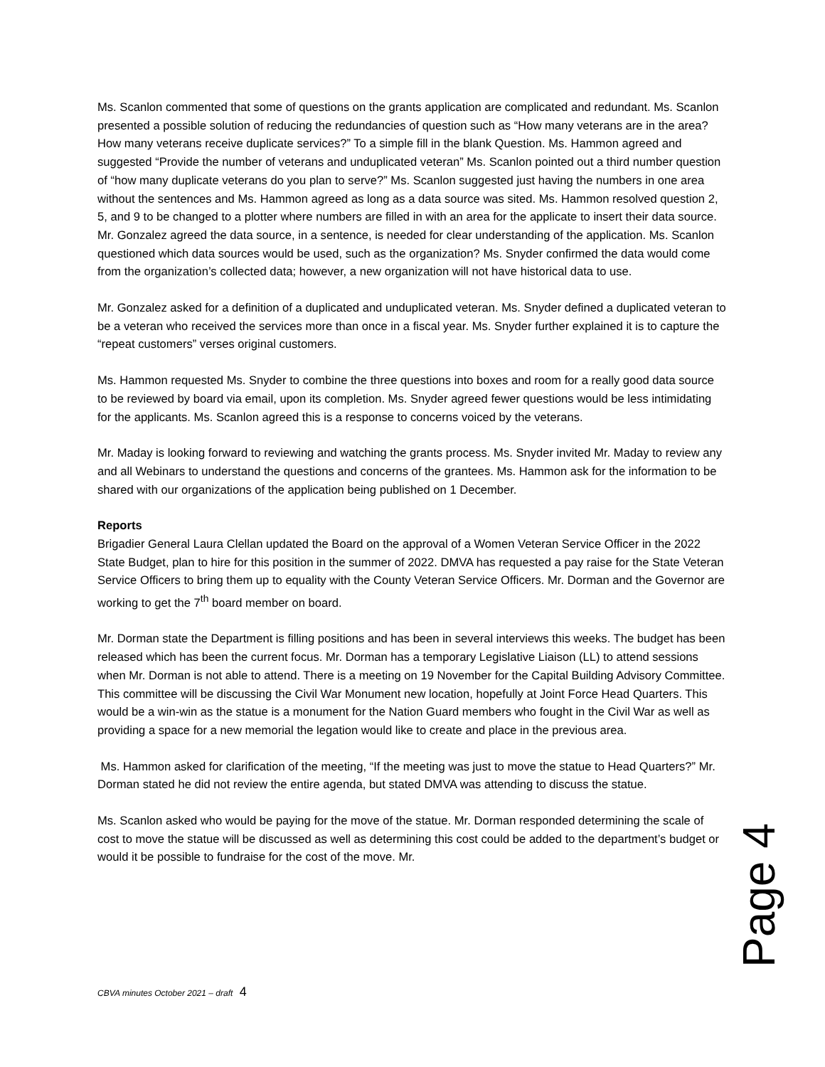Ms. Scanlon commented that some of questions on the grants application are complicated and redundant. Ms. Scanlon presented a possible solution of reducing the redundancies of question such as “How many veterans are in the area? How many veterans receive duplicate services?” To a simple fill in the blank Question. Ms. Hammon agreed and suggested “Provide the number of veterans and unduplicated veteran” Ms. Scanlon pointed out a third number question of “how many duplicate veterans do you plan to serve?” Ms. Scanlon suggested just having the numbers in one area without the sentences and Ms. Hammon agreed as long as a data source was sited. Ms. Hammon resolved question 2, 5, and 9 to be changed to a plotter where numbers are filled in with an area for the applicate to insert their data source. Mr. Gonzalez agreed the data source, in a sentence, is needed for clear understanding of the application. Ms. Scanlon questioned which data sources would be used, such as the organization? Ms. Snyder confirmed the data would come from the organization’s collected data; however, a new organization will not have historical data to use.
Mr. Gonzalez asked for a definition of a duplicated and unduplicated veteran. Ms. Snyder defined a duplicated veteran to be a veteran who received the services more than once in a fiscal year. Ms. Snyder further explained it is to capture the “repeat customers” verses original customers.
Ms. Hammon requested Ms. Snyder to combine the three questions into boxes and room for a really good data source to be reviewed by board via email, upon its completion. Ms. Snyder agreed fewer questions would be less intimidating for the applicants. Ms. Scanlon agreed this is a response to concerns voiced by the veterans.
Mr. Maday is looking forward to reviewing and watching the grants process. Ms. Snyder invited Mr. Maday to review any and all Webinars to understand the questions and concerns of the grantees. Ms. Hammon ask for the information to be shared with our organizations of the application being published on 1 December.
Reports
Brigadier General Laura Clellan updated the Board on the approval of a Women Veteran Service Officer in the 2022 State Budget, plan to hire for this position in the summer of 2022. DMVA has requested a pay raise for the State Veteran Service Officers to bring them up to equality with the County Veteran Service Officers. Mr. Dorman and the Governor are working to get the 7<sup>th</sup> board member on board.
Mr. Dorman state the Department is filling positions and has been in several interviews this weeks. The budget has been released which has been the current focus. Mr. Dorman has a temporary Legislative Liaison (LL) to attend sessions when Mr. Dorman is not able to attend. There is a meeting on 19 November for the Capital Building Advisory Committee. This committee will be discussing the Civil War Monument new location, hopefully at Joint Force Head Quarters. This would be a win-win as the statue is a monument for the Nation Guard members who fought in the Civil War as well as providing a space for a new memorial the legation would like to create and place in the previous area.
Ms. Hammon asked for clarification of the meeting, “If the meeting was just to move the statue to Head Quarters?” Mr. Dorman stated he did not review the entire agenda, but stated DMVA was attending to discuss the statue.
Ms. Scanlon asked who would be paying for the move of the statue. Mr. Dorman responded determining the scale of cost to move the statue will be discussed as well as determining this cost could be added to the department’s budget or would it be possible to fundraise for the cost of the move. Mr.
Page 4
CBVA minutes October 2021 – draft 4